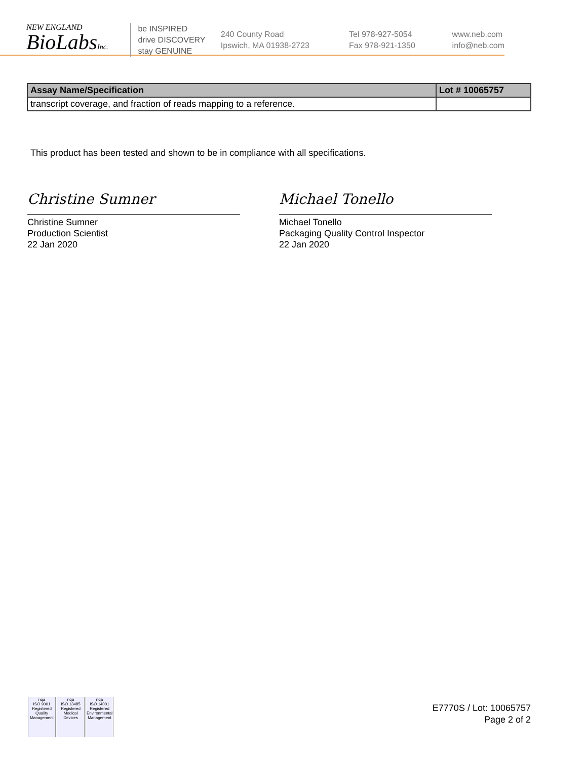NEW ENGLAND
BioLabsInc.
be INSPIRED
drive DISCOVERY
stay GENUINE
240 County Road
Ipswich, MA 01938-2723
Tel 978-927-5054
Fax 978-921-1350
www.neb.com
info@neb.com
| Assay Name/Specification | Lot # 10065757 |
| --- | --- |
| transcript coverage, and fraction of reads mapping to a reference. | |
This product has been tested and shown to be in compliance with all specifications.
Christine Sumner
Christine Sumner
Production Scientist
22 Jan 2020
Michael Tonello
Michael Tonello
Packaging Quality Control Inspector
22 Jan 2020
nqa
ISO 9001
Registered
Quality Management
nqa
ISO 13485
Registered
Medical Devices
nqa
ISO 14001
Registered
Environmental Management
E7770S / Lot: 10065757
Page 2 of 2